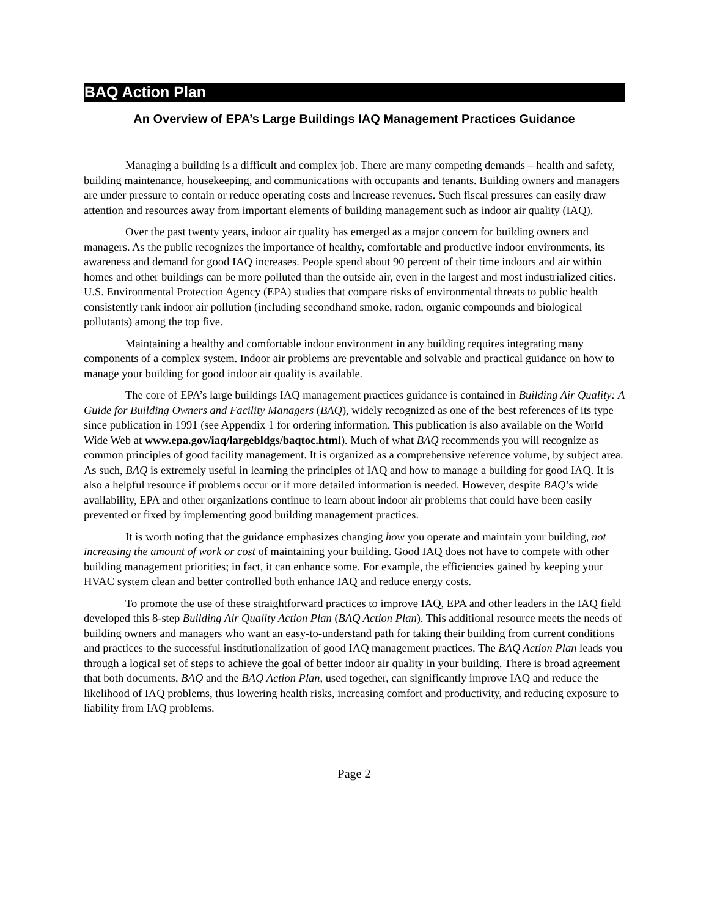BAQ Action Plan
An Overview of EPA’s Large Buildings IAQ Management Practices Guidance
Managing a building is a difficult and complex job. There are many competing demands – health and safety, building maintenance, housekeeping, and communications with occupants and tenants. Building owners and managers are under pressure to contain or reduce operating costs and increase revenues. Such fiscal pressures can easily draw attention and resources away from important elements of building management such as indoor air quality (IAQ).
Over the past twenty years, indoor air quality has emerged as a major concern for building owners and managers. As the public recognizes the importance of healthy, comfortable and productive indoor environments, its awareness and demand for good IAQ increases. People spend about 90 percent of their time indoors and air within homes and other buildings can be more polluted than the outside air, even in the largest and most industrialized cities. U.S. Environmental Protection Agency (EPA) studies that compare risks of environmental threats to public health consistently rank indoor air pollution (including secondhand smoke, radon, organic compounds and biological pollutants) among the top five.
Maintaining a healthy and comfortable indoor environment in any building requires integrating many components of a complex system. Indoor air problems are preventable and solvable and practical guidance on how to manage your building for good indoor air quality is available.
The core of EPA’s large buildings IAQ management practices guidance is contained in Building Air Quality: A Guide for Building Owners and Facility Managers (BAQ), widely recognized as one of the best references of its type since publication in 1991 (see Appendix 1 for ordering information. This publication is also available on the World Wide Web at www.epa.gov/iaq/largebldgs/baqtoc.html). Much of what BAQ recommends you will recognize as common principles of good facility management. It is organized as a comprehensive reference volume, by subject area. As such, BAQ is extremely useful in learning the principles of IAQ and how to manage a building for good IAQ. It is also a helpful resource if problems occur or if more detailed information is needed. However, despite BAQ’s wide availability, EPA and other organizations continue to learn about indoor air problems that could have been easily prevented or fixed by implementing good building management practices.
It is worth noting that the guidance emphasizes changing how you operate and maintain your building, not increasing the amount of work or cost of maintaining your building. Good IAQ does not have to compete with other building management priorities; in fact, it can enhance some. For example, the efficiencies gained by keeping your HVAC system clean and better controlled both enhance IAQ and reduce energy costs.
To promote the use of these straightforward practices to improve IAQ, EPA and other leaders in the IAQ field developed this 8-step Building Air Quality Action Plan (BAQ Action Plan). This additional resource meets the needs of building owners and managers who want an easy-to-understand path for taking their building from current conditions and practices to the successful institutionalization of good IAQ management practices. The BAQ Action Plan leads you through a logical set of steps to achieve the goal of better indoor air quality in your building. There is broad agreement that both documents, BAQ and the BAQ Action Plan, used together, can significantly improve IAQ and reduce the likelihood of IAQ problems, thus lowering health risks, increasing comfort and productivity, and reducing exposure to liability from IAQ problems.
Page 2